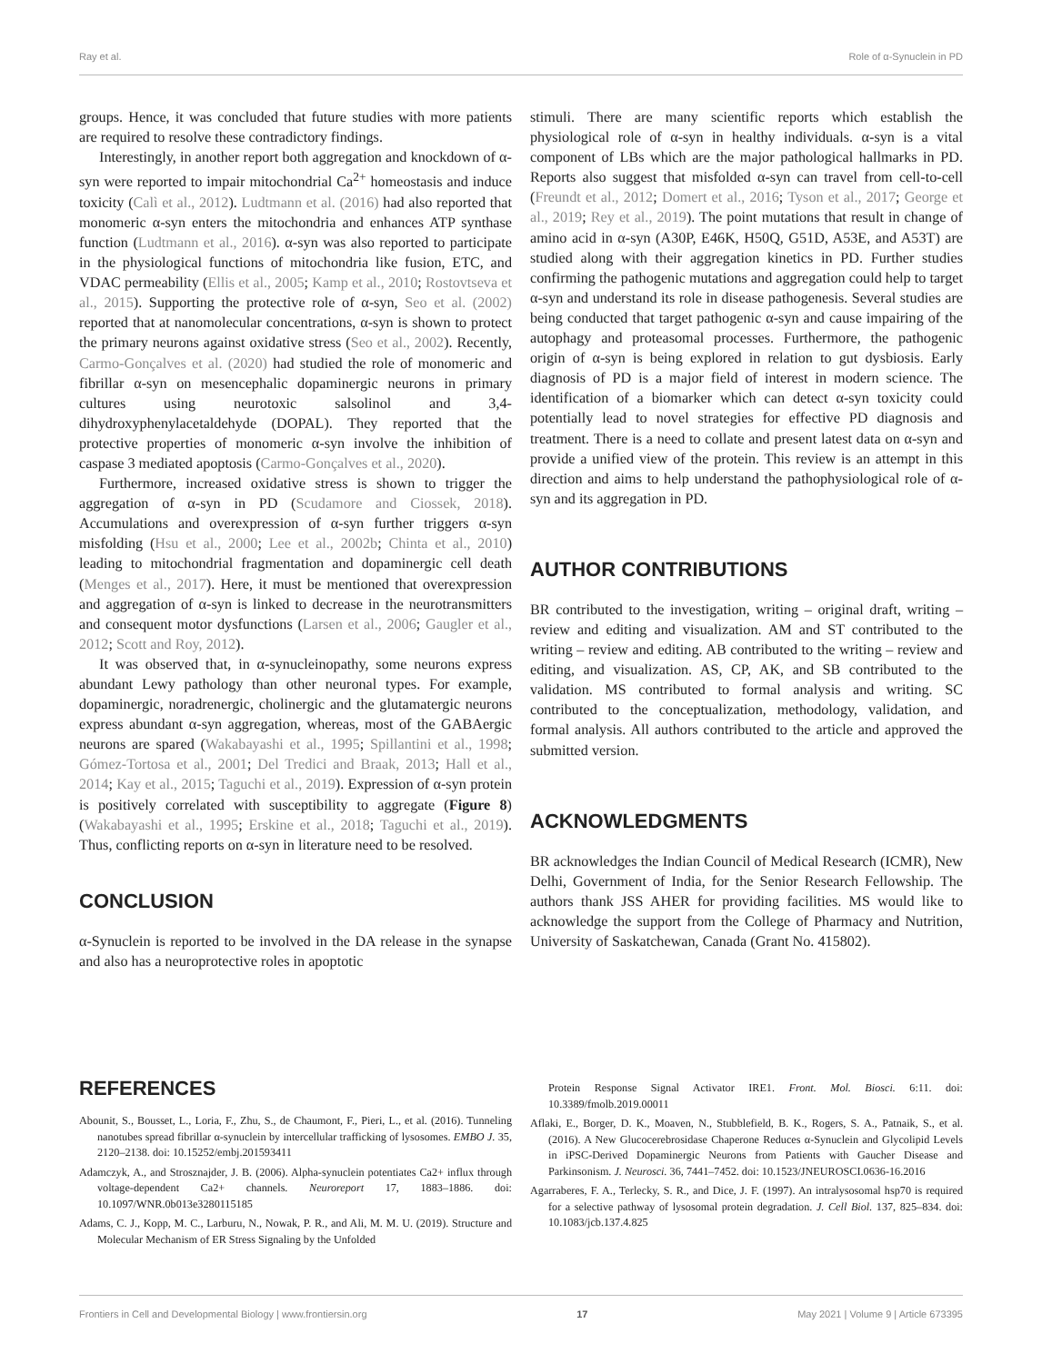Ray et al. Role of α-Synuclein in PD
groups. Hence, it was concluded that future studies with more patients are required to resolve these contradictory findings.
Interestingly, in another report both aggregation and knockdown of α-syn were reported to impair mitochondrial Ca<sup>2+</sup> homeostasis and induce toxicity (Calì et al., 2012). Ludtmann et al. (2016) had also reported that monomeric α-syn enters the mitochondria and enhances ATP synthase function (Ludtmann et al., 2016). α-syn was also reported to participate in the physiological functions of mitochondria like fusion, ETC, and VDAC permeability (Ellis et al., 2005; Kamp et al., 2010; Rostovtseva et al., 2015). Supporting the protective role of α-syn, Seo et al. (2002) reported that at nanomolecular concentrations, α-syn is shown to protect the primary neurons against oxidative stress (Seo et al., 2002). Recently, Carmo-Gonçalves et al. (2020) had studied the role of monomeric and fibrillar α-syn on mesencephalic dopaminergic neurons in primary cultures using neurotoxic salsolinol and 3,4-dihydroxyphenylacetaldehyde (DOPAL). They reported that the protective properties of monomeric α-syn involve the inhibition of caspase 3 mediated apoptosis (Carmo-Gonçalves et al., 2020).
Furthermore, increased oxidative stress is shown to trigger the aggregation of α-syn in PD (Scudamore and Ciossek, 2018). Accumulations and overexpression of α-syn further triggers α-syn misfolding (Hsu et al., 2000; Lee et al., 2002b; Chinta et al., 2010) leading to mitochondrial fragmentation and dopaminergic cell death (Menges et al., 2017). Here, it must be mentioned that overexpression and aggregation of α-syn is linked to decrease in the neurotransmitters and consequent motor dysfunctions (Larsen et al., 2006; Gaugler et al., 2012; Scott and Roy, 2012).
It was observed that, in α-synucleinopathy, some neurons express abundant Lewy pathology than other neuronal types. For example, dopaminergic, noradrenergic, cholinergic and the glutamatergic neurons express abundant α-syn aggregation, whereas, most of the GABAergic neurons are spared (Wakabayashi et al., 1995; Spillantini et al., 1998; Gómez-Tortosa et al., 2001; Del Tredici and Braak, 2013; Hall et al., 2014; Kay et al., 2015; Taguchi et al., 2019). Expression of α-syn protein is positively correlated with susceptibility to aggregate (Figure 8) (Wakabayashi et al., 1995; Erskine et al., 2018; Taguchi et al., 2019). Thus, conflicting reports on α-syn in literature need to be resolved.
CONCLUSION
α-Synuclein is reported to be involved in the DA release in the synapse and also has a neuroprotective roles in apoptotic
stimuli. There are many scientific reports which establish the physiological role of α-syn in healthy individuals. α-syn is a vital component of LBs which are the major pathological hallmarks in PD. Reports also suggest that misfolded α-syn can travel from cell-to-cell (Freundt et al., 2012; Domert et al., 2016; Tyson et al., 2017; George et al., 2019; Rey et al., 2019). The point mutations that result in change of amino acid in α-syn (A30P, E46K, H50Q, G51D, A53E, and A53T) are studied along with their aggregation kinetics in PD. Further studies confirming the pathogenic mutations and aggregation could help to target α-syn and understand its role in disease pathogenesis. Several studies are being conducted that target pathogenic α-syn and cause impairing of the autophagy and proteasomal processes. Furthermore, the pathogenic origin of α-syn is being explored in relation to gut dysbiosis. Early diagnosis of PD is a major field of interest in modern science. The identification of a biomarker which can detect α-syn toxicity could potentially lead to novel strategies for effective PD diagnosis and treatment. There is a need to collate and present latest data on α-syn and provide a unified view of the protein. This review is an attempt in this direction and aims to help understand the pathophysiological role of α-syn and its aggregation in PD.
AUTHOR CONTRIBUTIONS
BR contributed to the investigation, writing – original draft, writing – review and editing and visualization. AM and ST contributed to the writing – review and editing. AB contributed to the writing – review and editing, and visualization. AS, CP, AK, and SB contributed to the validation. MS contributed to formal analysis and writing. SC contributed to the conceptualization, methodology, validation, and formal analysis. All authors contributed to the article and approved the submitted version.
ACKNOWLEDGMENTS
BR acknowledges the Indian Council of Medical Research (ICMR), New Delhi, Government of India, for the Senior Research Fellowship. The authors thank JSS AHER for providing facilities. MS would like to acknowledge the support from the College of Pharmacy and Nutrition, University of Saskatchewan, Canada (Grant No. 415802).
REFERENCES
Abounit, S., Bousset, L., Loria, F., Zhu, S., de Chaumont, F., Pieri, L., et al. (2016). Tunneling nanotubes spread fibrillar α-synuclein by intercellular trafficking of lysosomes. EMBO J. 35, 2120–2138. doi: 10.15252/embj.201593411
Adamczyk, A., and Strosznajder, J. B. (2006). Alpha-synuclein potentiates Ca2+ influx through voltage-dependent Ca2+ channels. Neuroreport 17, 1883–1886. doi: 10.1097/WNR.0b013e3280115185
Adams, C. J., Kopp, M. C., Larburu, N., Nowak, P. R., and Ali, M. M. U. (2019). Structure and Molecular Mechanism of ER Stress Signaling by the Unfolded
Protein Response Signal Activator IRE1. Front. Mol. Biosci. 6:11. doi: 10.3389/fmolb.2019.00011
Aflaki, E., Borger, D. K., Moaven, N., Stubblefield, B. K., Rogers, S. A., Patnaik, S., et al. (2016). A New Glucocerebrosidase Chaperone Reduces α-Synuclein and Glycolipid Levels in iPSC-Derived Dopaminergic Neurons from Patients with Gaucher Disease and Parkinsonism. J. Neurosci. 36, 7441–7452. doi: 10.1523/JNEUROSCI.0636-16.2016
Agarraberes, F. A., Terlecky, S. R., and Dice, J. F. (1997). An intralysosomal hsp70 is required for a selective pathway of lysosomal protein degradation. J. Cell Biol. 137, 825–834. doi: 10.1083/jcb.137.4.825
Frontiers in Cell and Developmental Biology | www.frontiersin.org 17 May 2021 | Volume 9 | Article 673395